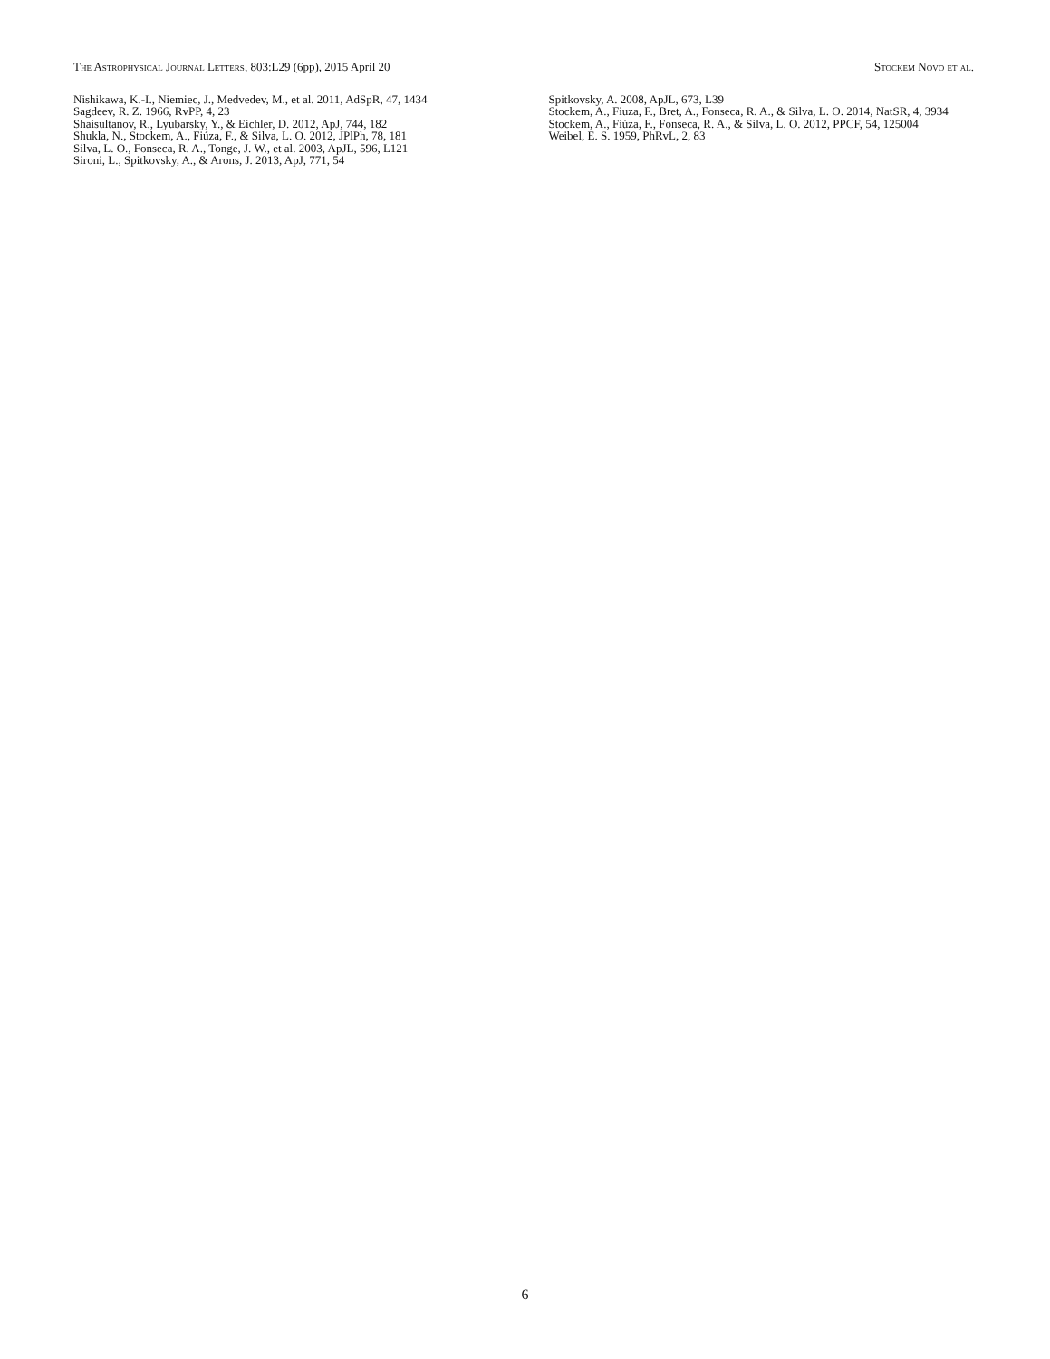The Astrophysical Journal Letters, 803:L29 (6pp), 2015 April 20
Stockem Novo et al.
Nishikawa, K.-I., Niemiec, J., Medvedev, M., et al. 2011, AdSpR, 47, 1434
Sagdeev, R. Z. 1966, RvPP, 4, 23
Shaisultanov, R., Lyubarsky, Y., & Eichler, D. 2012, ApJ, 744, 182
Shukla, N., Stockem, A., Fiúza, F., & Silva, L. O. 2012, JPlPh, 78, 181
Silva, L. O., Fonseca, R. A., Tonge, J. W., et al. 2003, ApJL, 596, L121
Sironi, L., Spitkovsky, A., & Arons, J. 2013, ApJ, 771, 54
Spitkovsky, A. 2008, ApJL, 673, L39
Stockem, A., Fiuza, F., Bret, A., Fonseca, R. A., & Silva, L. O. 2014, NatSR, 4, 3934
Stockem, A., Fiúza, F., Fonseca, R. A., & Silva, L. O. 2012, PPCF, 54, 125004
Weibel, E. S. 1959, PhRvL, 2, 83
6